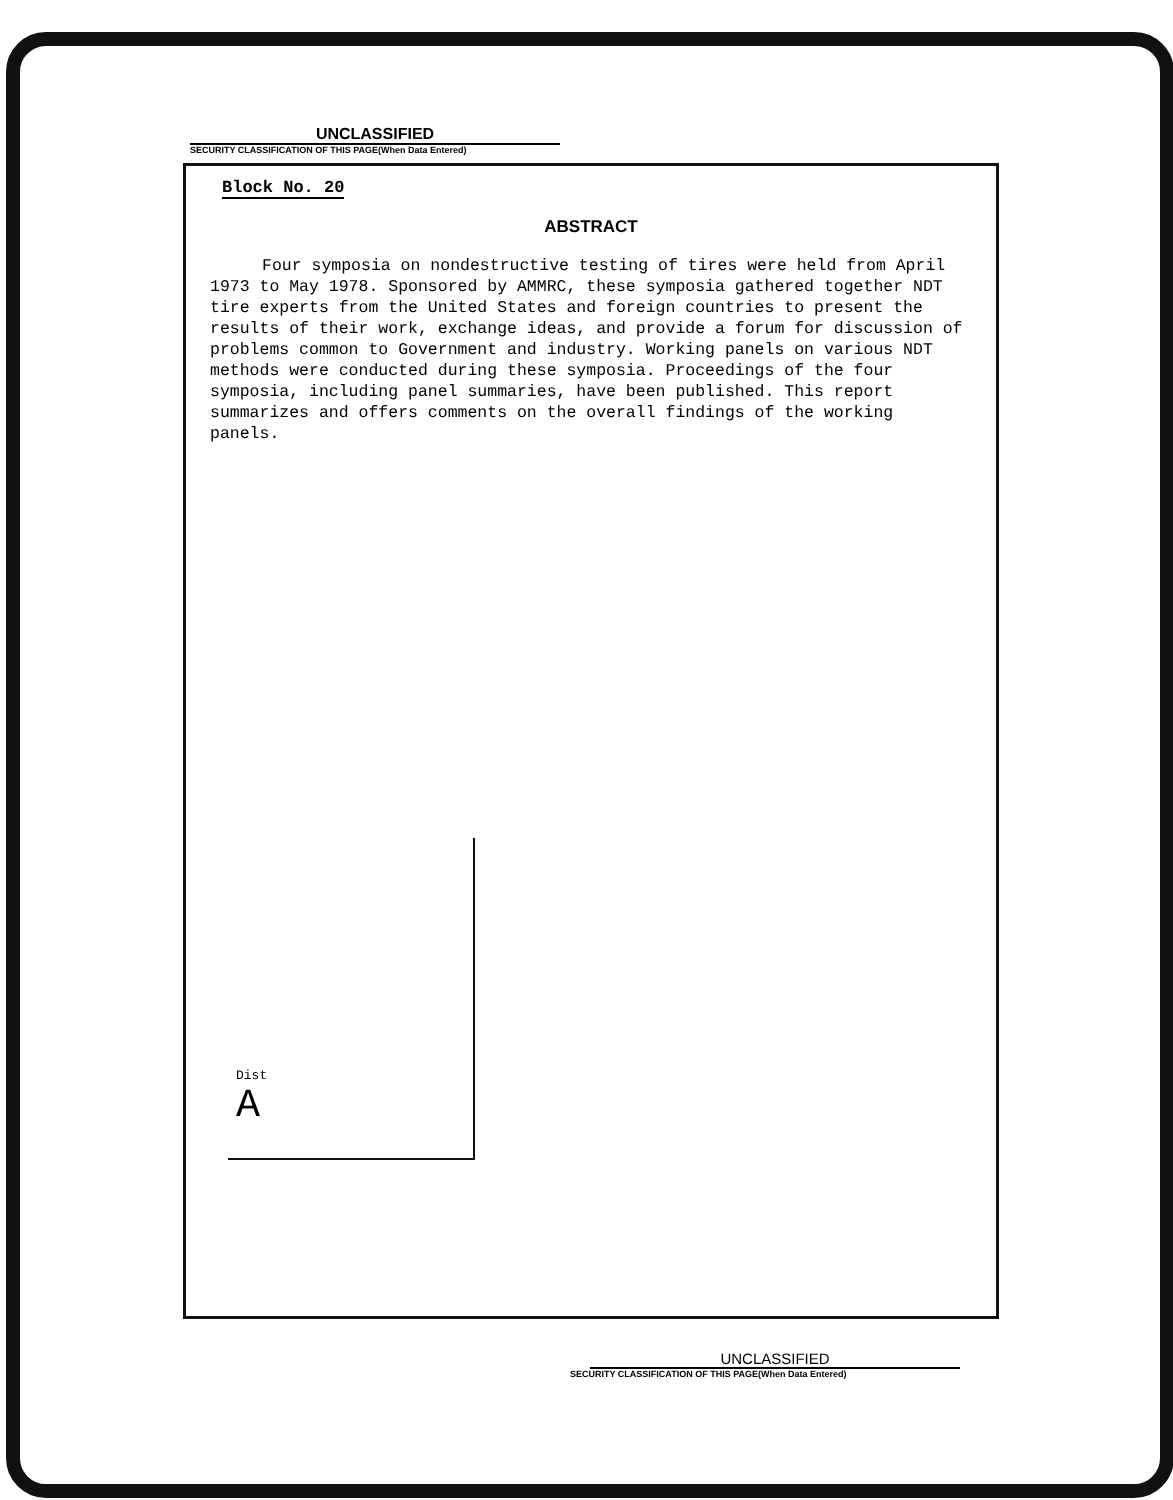UNCLASSIFIED
SECURITY CLASSIFICATION OF THIS PAGE(When Data Entered)
Block No. 20
ABSTRACT
Four symposia on nondestructive testing of tires were held from April 1973 to May 1978. Sponsored by AMMRC, these symposia gathered together NDT tire experts from the United States and foreign countries to present the results of their work, exchange ideas, and provide a forum for discussion of problems common to Government and industry. Working panels on various NDT methods were conducted during these symposia. Proceedings of the four symposia, including panel summaries, have been published. This report summarizes and offers comments on the overall findings of the working panels.
Dist
A
UNCLASSIFIED
SECURITY CLASSIFICATION OF THIS PAGE(When Data Entered)